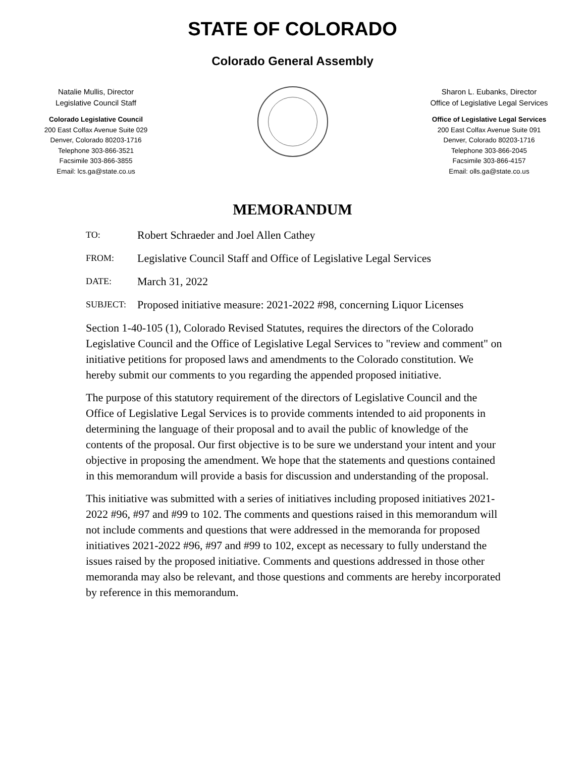STATE OF COLORADO
Colorado General Assembly
Natalie Mullis, Director
Legislative Council Staff
Colorado Legislative Council
200 East Colfax Avenue Suite 029
Denver, Colorado 80203-1716
Telephone 303-866-3521
Facsimile 303-866-3855
Email: lcs.ga@state.co.us
Sharon L. Eubanks, Director
Office of Legislative Legal Services
Office of Legislative Legal Services
200 East Colfax Avenue Suite 091
Denver, Colorado 80203-1716
Telephone 303-866-2045
Facsimile 303-866-4157
Email: olls.ga@state.co.us
MEMORANDUM
TO: Robert Schraeder and Joel Allen Cathey
FROM: Legislative Council Staff and Office of Legislative Legal Services
DATE: March 31, 2022
SUBJECT: Proposed initiative measure: 2021-2022 #98, concerning Liquor Licenses
Section 1-40-105 (1), Colorado Revised Statutes, requires the directors of the Colorado Legislative Council and the Office of Legislative Legal Services to "review and comment" on initiative petitions for proposed laws and amendments to the Colorado constitution. We hereby submit our comments to you regarding the appended proposed initiative.
The purpose of this statutory requirement of the directors of Legislative Council and the Office of Legislative Legal Services is to provide comments intended to aid proponents in determining the language of their proposal and to avail the public of knowledge of the contents of the proposal. Our first objective is to be sure we understand your intent and your objective in proposing the amendment. We hope that the statements and questions contained in this memorandum will provide a basis for discussion and understanding of the proposal.
This initiative was submitted with a series of initiatives including proposed initiatives 2021-2022 #96, #97 and #99 to 102. The comments and questions raised in this memorandum will not include comments and questions that were addressed in the memoranda for proposed initiatives 2021-2022 #96, #97 and #99 to 102, except as necessary to fully understand the issues raised by the proposed initiative. Comments and questions addressed in those other memoranda may also be relevant, and those questions and comments are hereby incorporated by reference in this memorandum.